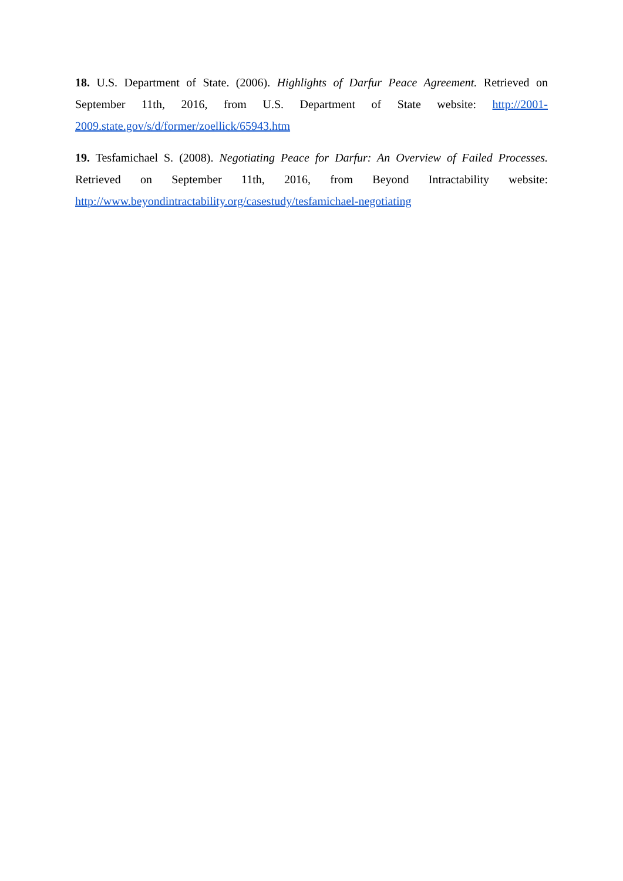18. U.S. Department of State. (2006). Highlights of Darfur Peace Agreement. Retrieved on September 11th, 2016, from U.S. Department of State website: http://2001-2009.state.gov/s/d/former/zoellick/65943.htm
19. Tesfamichael S. (2008). Negotiating Peace for Darfur: An Overview of Failed Processes. Retrieved on September 11th, 2016, from Beyond Intractability website: http://www.beyondintractability.org/casestudy/tesfamichael-negotiating